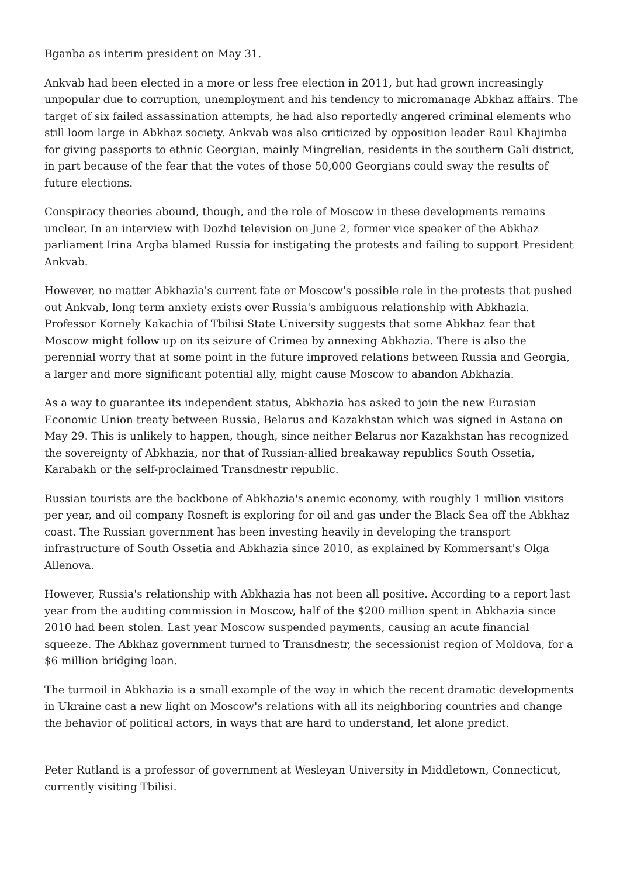Bganba as interim president on May 31.
Ankvab had been elected in a more or less free election in 2011, but had grown increasingly unpopular due to corruption, unemployment and his tendency to micromanage Abkhaz affairs. The target of six failed assassination attempts, he had also reportedly angered criminal elements who still loom large in Abkhaz society. Ankvab was also criticized by opposition leader Raul Khajimba for giving passports to ethnic Georgian, mainly Mingrelian, residents in the southern Gali district, in part because of the fear that the votes of those 50,000 Georgians could sway the results of future elections.
Conspiracy theories abound, though, and the role of Moscow in these developments remains unclear. In an interview with Dozhd television on June 2, former vice speaker of the Abkhaz parliament Irina Argba blamed Russia for instigating the protests and failing to support President Ankvab.
However, no matter Abkhazia's current fate or Moscow's possible role in the protests that pushed out Ankvab, long term anxiety exists over Russia's ambiguous relationship with Abkhazia. Professor Kornely Kakachia of Tbilisi State University suggests that some Abkhaz fear that Moscow might follow up on its seizure of Crimea by annexing Abkhazia. There is also the perennial worry that at some point in the future improved relations between Russia and Georgia, a larger and more significant potential ally, might cause Moscow to abandon Abkhazia.
As a way to guarantee its independent status, Abkhazia has asked to join the new Eurasian Economic Union treaty between Russia, Belarus and Kazakhstan which was signed in Astana on May 29. This is unlikely to happen, though, since neither Belarus nor Kazakhstan has recognized the sovereignty of Abkhazia, nor that of Russian-allied breakaway republics South Ossetia, Karabakh or the self-proclaimed Transdnestr republic.
Russian tourists are the backbone of Abkhazia's anemic economy, with roughly 1 million visitors per year, and oil company Rosneft is exploring for oil and gas under the Black Sea off the Abkhaz coast. The Russian government has been investing heavily in developing the transport infrastructure of South Ossetia and Abkhazia since 2010, as explained by Kommersant's Olga Allenova.
However, Russia's relationship with Abkhazia has not been all positive. According to a report last year from the auditing commission in Moscow, half of the $200 million spent in Abkhazia since 2010 had been stolen. Last year Moscow suspended payments, causing an acute financial squeeze. The Abkhaz government turned to Transdnestr, the secessionist region of Moldova, for a $6 million bridging loan.
The turmoil in Abkhazia is a small example of the way in which the recent dramatic developments in Ukraine cast a new light on Moscow's relations with all its neighboring countries and change the behavior of political actors, in ways that are hard to understand, let alone predict.
Peter Rutland is a professor of government at Wesleyan University in Middletown, Connecticut, currently visiting Tbilisi.